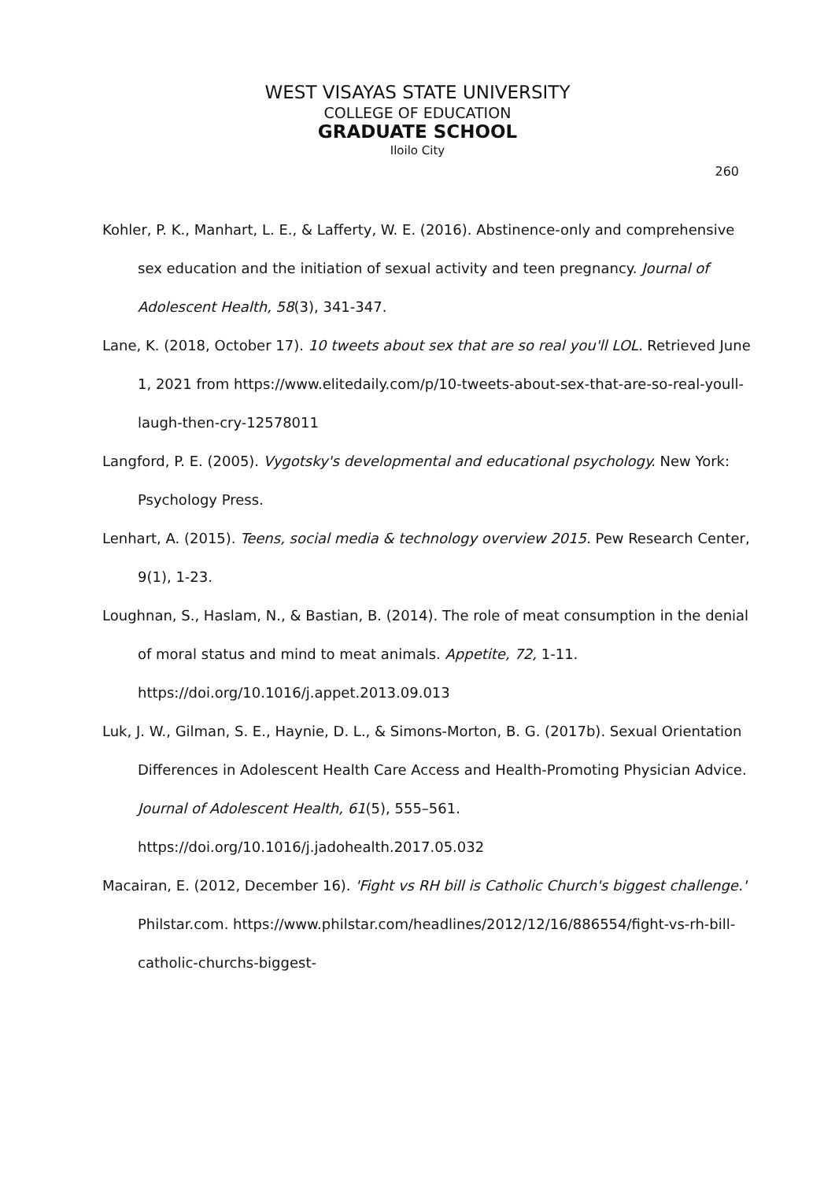WEST VISAYAS STATE UNIVERSITY
COLLEGE OF EDUCATION
GRADUATE SCHOOL
Iloilo City
260
Kohler, P. K., Manhart, L. E., & Lafferty, W. E. (2016). Abstinence-only and comprehensive sex education and the initiation of sexual activity and teen pregnancy. Journal of Adolescent Health, 58(3), 341-347.
Lane, K. (2018, October 17). 10 tweets about sex that are so real you'll LOL. Retrieved June 1, 2021 from https://www.elitedaily.com/p/10-tweets-about-sex-that-are-so-real-youll-laugh-then-cry-12578011
Langford, P. E. (2005). Vygotsky's developmental and educational psychology. New York: Psychology Press.
Lenhart, A. (2015). Teens, social media & technology overview 2015. Pew Research Center, 9(1), 1-23.
Loughnan, S., Haslam, N., & Bastian, B. (2014). The role of meat consumption in the denial of moral status and mind to meat animals. Appetite, 72, 1-11. https://doi.org/10.1016/j.appet.2013.09.013
Luk, J. W., Gilman, S. E., Haynie, D. L., & Simons-Morton, B. G. (2017b). Sexual Orientation Differences in Adolescent Health Care Access and Health-Promoting Physician Advice. Journal of Adolescent Health, 61(5), 555–561. https://doi.org/10.1016/j.jadohealth.2017.05.032
Macairan, E. (2012, December 16). 'Fight vs RH bill is Catholic Church's biggest challenge.' Philstar.com. https://www.philstar.com/headlines/2012/12/16/886554/fight-vs-rh-bill-catholic-churchs-biggest-